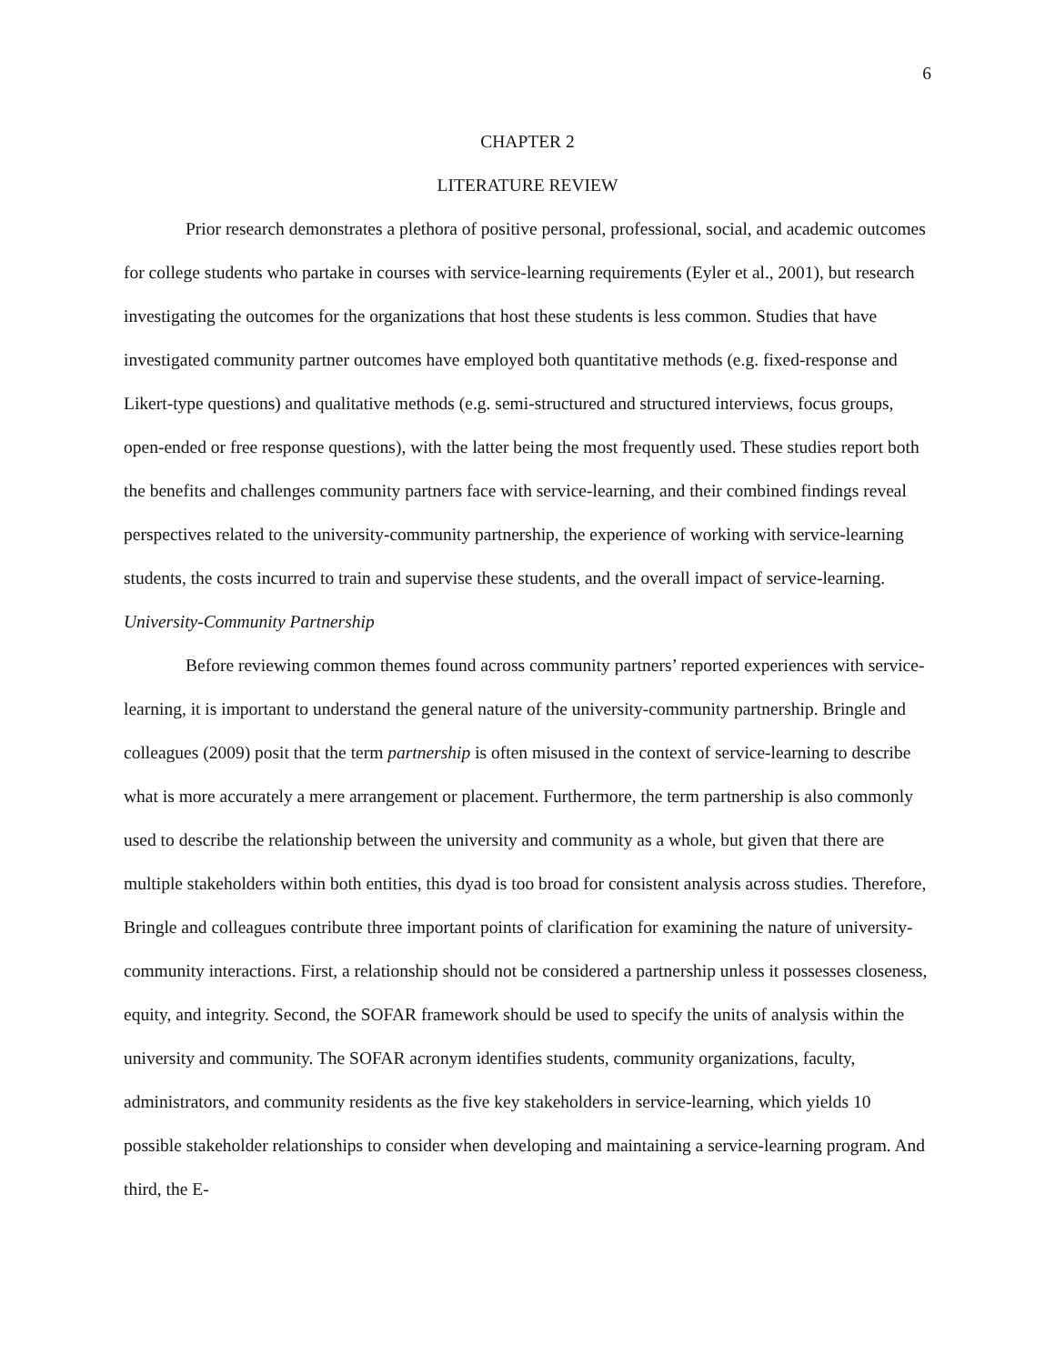6
CHAPTER 2
LITERATURE REVIEW
Prior research demonstrates a plethora of positive personal, professional, social, and academic outcomes for college students who partake in courses with service-learning requirements (Eyler et al., 2001), but research investigating the outcomes for the organizations that host these students is less common. Studies that have investigated community partner outcomes have employed both quantitative methods (e.g. fixed-response and Likert-type questions) and qualitative methods (e.g. semi-structured and structured interviews, focus groups, open-ended or free response questions), with the latter being the most frequently used. These studies report both the benefits and challenges community partners face with service-learning, and their combined findings reveal perspectives related to the university-community partnership, the experience of working with service-learning students, the costs incurred to train and supervise these students, and the overall impact of service-learning.
University-Community Partnership
Before reviewing common themes found across community partners’ reported experiences with service-learning, it is important to understand the general nature of the university-community partnership. Bringle and colleagues (2009) posit that the term partnership is often misused in the context of service-learning to describe what is more accurately a mere arrangement or placement. Furthermore, the term partnership is also commonly used to describe the relationship between the university and community as a whole, but given that there are multiple stakeholders within both entities, this dyad is too broad for consistent analysis across studies. Therefore, Bringle and colleagues contribute three important points of clarification for examining the nature of university-community interactions. First, a relationship should not be considered a partnership unless it possesses closeness, equity, and integrity. Second, the SOFAR framework should be used to specify the units of analysis within the university and community. The SOFAR acronym identifies students, community organizations, faculty, administrators, and community residents as the five key stakeholders in service-learning, which yields 10 possible stakeholder relationships to consider when developing and maintaining a service-learning program. And third, the E-